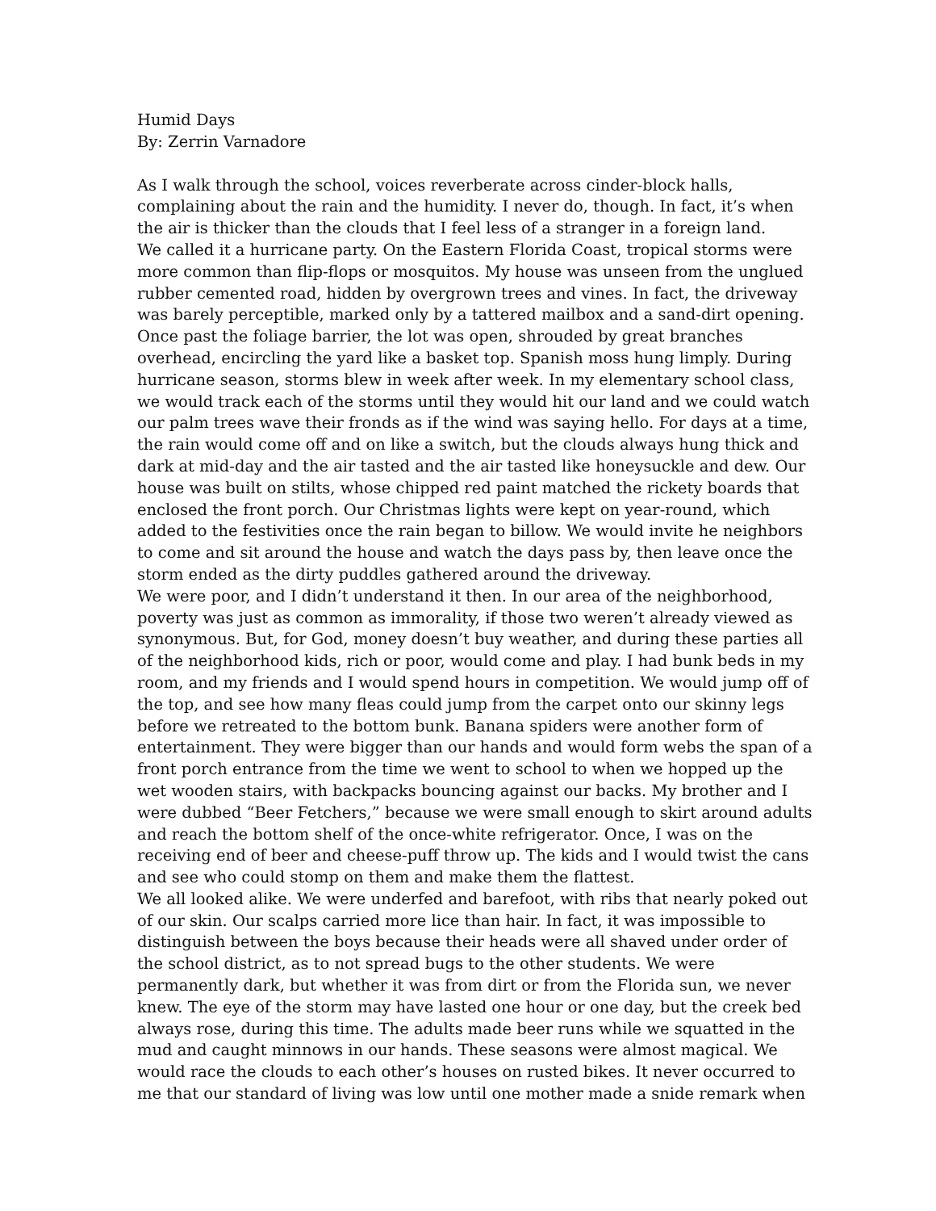Humid Days
By: Zerrin Varnadore
As I walk through the school, voices reverberate across cinder-block halls, complaining about the rain and the humidity. I never do, though. In fact, it’s when the air is thicker than the clouds that I feel less of a stranger in a foreign land.
We called it a hurricane party. On the Eastern Florida Coast, tropical storms were more common than flip-flops or mosquitos. My house was unseen from the unglued rubber cemented road, hidden by overgrown trees and vines. In fact, the driveway was barely perceptible, marked only by a tattered mailbox and a sand-dirt opening. Once past the foliage barrier, the lot was open, shrouded by great branches overhead, encircling the yard like a basket top. Spanish moss hung limply. During hurricane season, storms blew in week after week. In my elementary school class, we would track each of the storms until they would hit our land and we could watch our palm trees wave their fronds as if the wind was saying hello. For days at a time, the rain would come off and on like a switch, but the clouds always hung thick and dark at mid-day and the air tasted and the air tasted like honeysuckle and dew. Our house was built on stilts, whose chipped red paint matched the rickety boards that enclosed the front porch. Our Christmas lights were kept on year-round, which added to the festivities once the rain began to billow. We would invite he neighbors to come and sit around the house and watch the days pass by, then leave once the storm ended as the dirty puddles gathered around the driveway.
We were poor, and I didn’t understand it then. In our area of the neighborhood, poverty was just as common as immorality, if those two weren’t already viewed as synonymous. But, for God, money doesn’t buy weather, and during these parties all of the neighborhood kids, rich or poor, would come and play. I had bunk beds in my room, and my friends and I would spend hours in competition. We would jump off of the top, and see how many fleas could jump from the carpet onto our skinny legs before we retreated to the bottom bunk. Banana spiders were another form of entertainment. They were bigger than our hands and would form webs the span of a front porch entrance from the time we went to school to when we hopped up the wet wooden stairs, with backpacks bouncing against our backs. My brother and I were dubbed “Beer Fetchers,” because we were small enough to skirt around adults and reach the bottom shelf of the once-white refrigerator. Once, I was on the receiving end of beer and cheese-puff throw up. The kids and I would twist the cans and see who could stomp on them and make them the flattest.
We all looked alike. We were underfed and barefoot, with ribs that nearly poked out of our skin. Our scalps carried more lice than hair. In fact, it was impossible to distinguish between the boys because their heads were all shaved under order of the school district, as to not spread bugs to the other students. We were permanently dark, but whether it was from dirt or from the Florida sun, we never knew. The eye of the storm may have lasted one hour or one day, but the creek bed always rose, during this time. The adults made beer runs while we squatted in the mud and caught minnows in our hands. These seasons were almost magical. We would race the clouds to each other’s houses on rusted bikes. It never occurred to me that our standard of living was low until one mother made a snide remark when